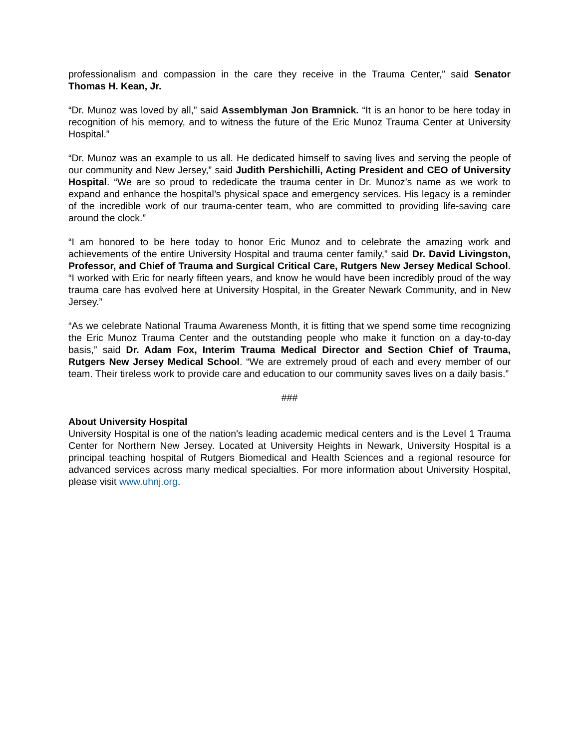professionalism and compassion in the care they receive in the Trauma Center,” said Senator Thomas H. Kean, Jr.
“Dr. Munoz was loved by all,” said Assemblyman Jon Bramnick. “It is an honor to be here today in recognition of his memory, and to witness the future of the Eric Munoz Trauma Center at University Hospital.”
“Dr. Munoz was an example to us all. He dedicated himself to saving lives and serving the people of our community and New Jersey,” said Judith Pershichilli, Acting President and CEO of University Hospital. “We are so proud to rededicate the trauma center in Dr. Munoz’s name as we work to expand and enhance the hospital’s physical space and emergency services. His legacy is a reminder of the incredible work of our trauma-center team, who are committed to providing life-saving care around the clock.”
“I am honored to be here today to honor Eric Munoz and to celebrate the amazing work and achievements of the entire University Hospital and trauma center family,” said Dr. David Livingston, Professor, and Chief of Trauma and Surgical Critical Care, Rutgers New Jersey Medical School. “I worked with Eric for nearly fifteen years, and know he would have been incredibly proud of the way trauma care has evolved here at University Hospital, in the Greater Newark Community, and in New Jersey.”
“As we celebrate National Trauma Awareness Month, it is fitting that we spend some time recognizing the Eric Munoz Trauma Center and the outstanding people who make it function on a day-to-day basis,” said Dr. Adam Fox, Interim Trauma Medical Director and Section Chief of Trauma, Rutgers New Jersey Medical School. “We are extremely proud of each and every member of our team. Their tireless work to provide care and education to our community saves lives on a daily basis.”
###
About University Hospital
University Hospital is one of the nation's leading academic medical centers and is the Level 1 Trauma Center for Northern New Jersey. Located at University Heights in Newark, University Hospital is a principal teaching hospital of Rutgers Biomedical and Health Sciences and a regional resource for advanced services across many medical specialties. For more information about University Hospital, please visit www.uhnj.org.